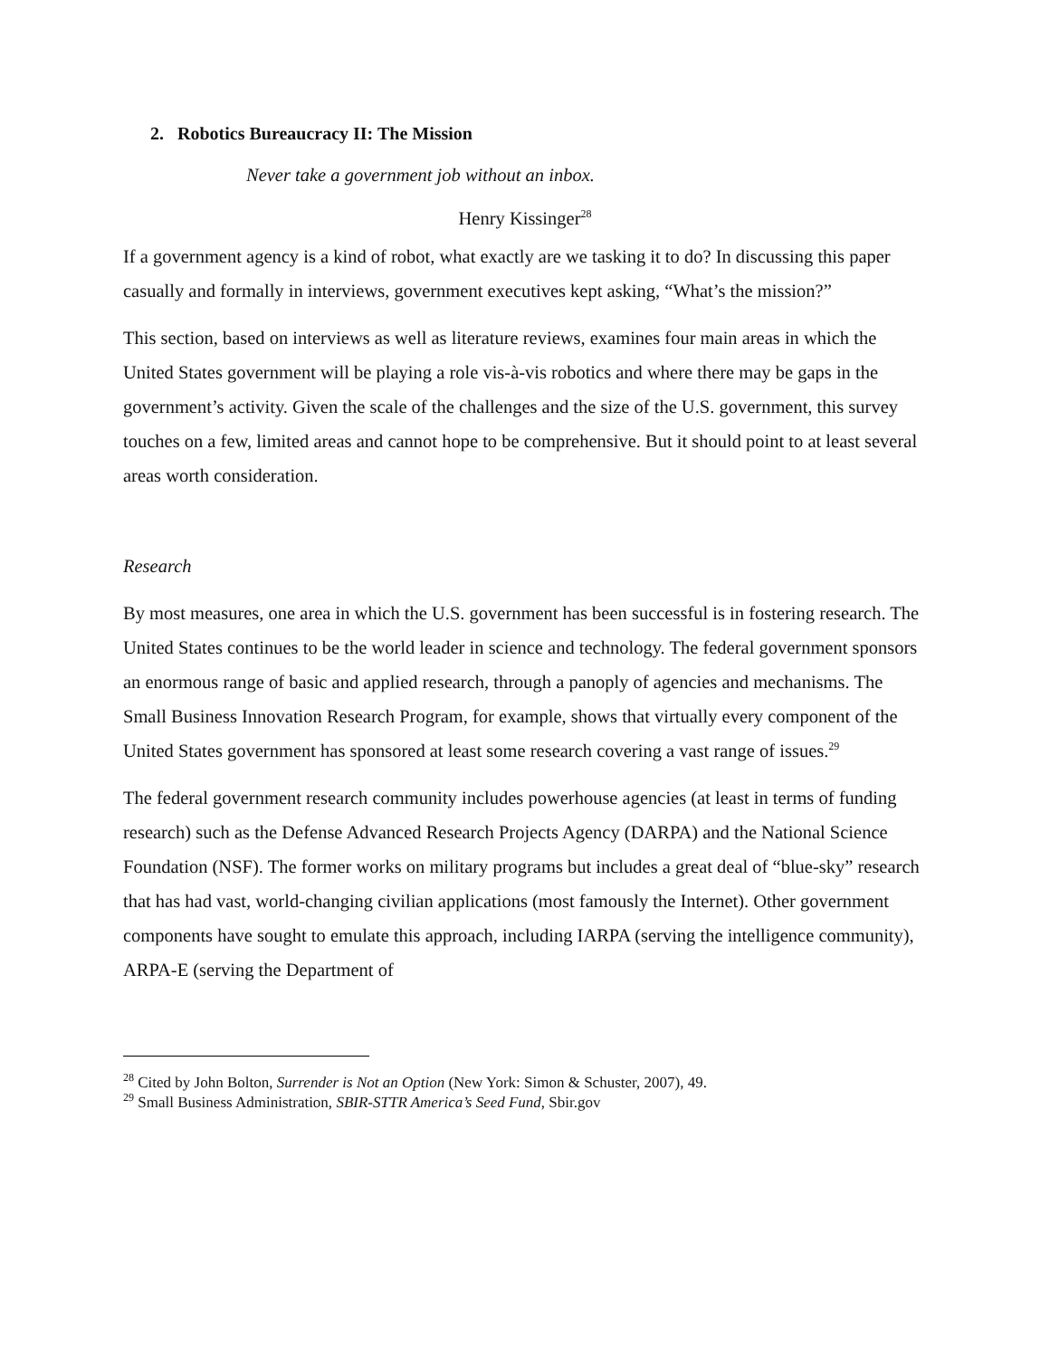2. Robotics Bureaucracy II: The Mission
Never take a government job without an inbox.
Henry Kissinger<sup>28</sup>
If a government agency is a kind of robot, what exactly are we tasking it to do? In discussing this paper casually and formally in interviews, government executives kept asking, “What’s the mission?”
This section, based on interviews as well as literature reviews, examines four main areas in which the United States government will be playing a role vis-à-vis robotics and where there may be gaps in the government’s activity. Given the scale of the challenges and the size of the U.S. government, this survey touches on a few, limited areas and cannot hope to be comprehensive. But it should point to at least several areas worth consideration.
Research
By most measures, one area in which the U.S. government has been successful is in fostering research. The United States continues to be the world leader in science and technology. The federal government sponsors an enormous range of basic and applied research, through a panoply of agencies and mechanisms. The Small Business Innovation Research Program, for example, shows that virtually every component of the United States government has sponsored at least some research covering a vast range of issues.<sup>29</sup>
The federal government research community includes powerhouse agencies (at least in terms of funding research) such as the Defense Advanced Research Projects Agency (DARPA) and the National Science Foundation (NSF). The former works on military programs but includes a great deal of “blue-sky” research that has had vast, world-changing civilian applications (most famously the Internet). Other government components have sought to emulate this approach, including IARPA (serving the intelligence community), ARPA-E (serving the Department of
<sup>28</sup> Cited by John Bolton, Surrender is Not an Option (New York: Simon & Schuster, 2007), 49.
<sup>29</sup> Small Business Administration, SBIR-STTR America’s Seed Fund, Sbir.gov